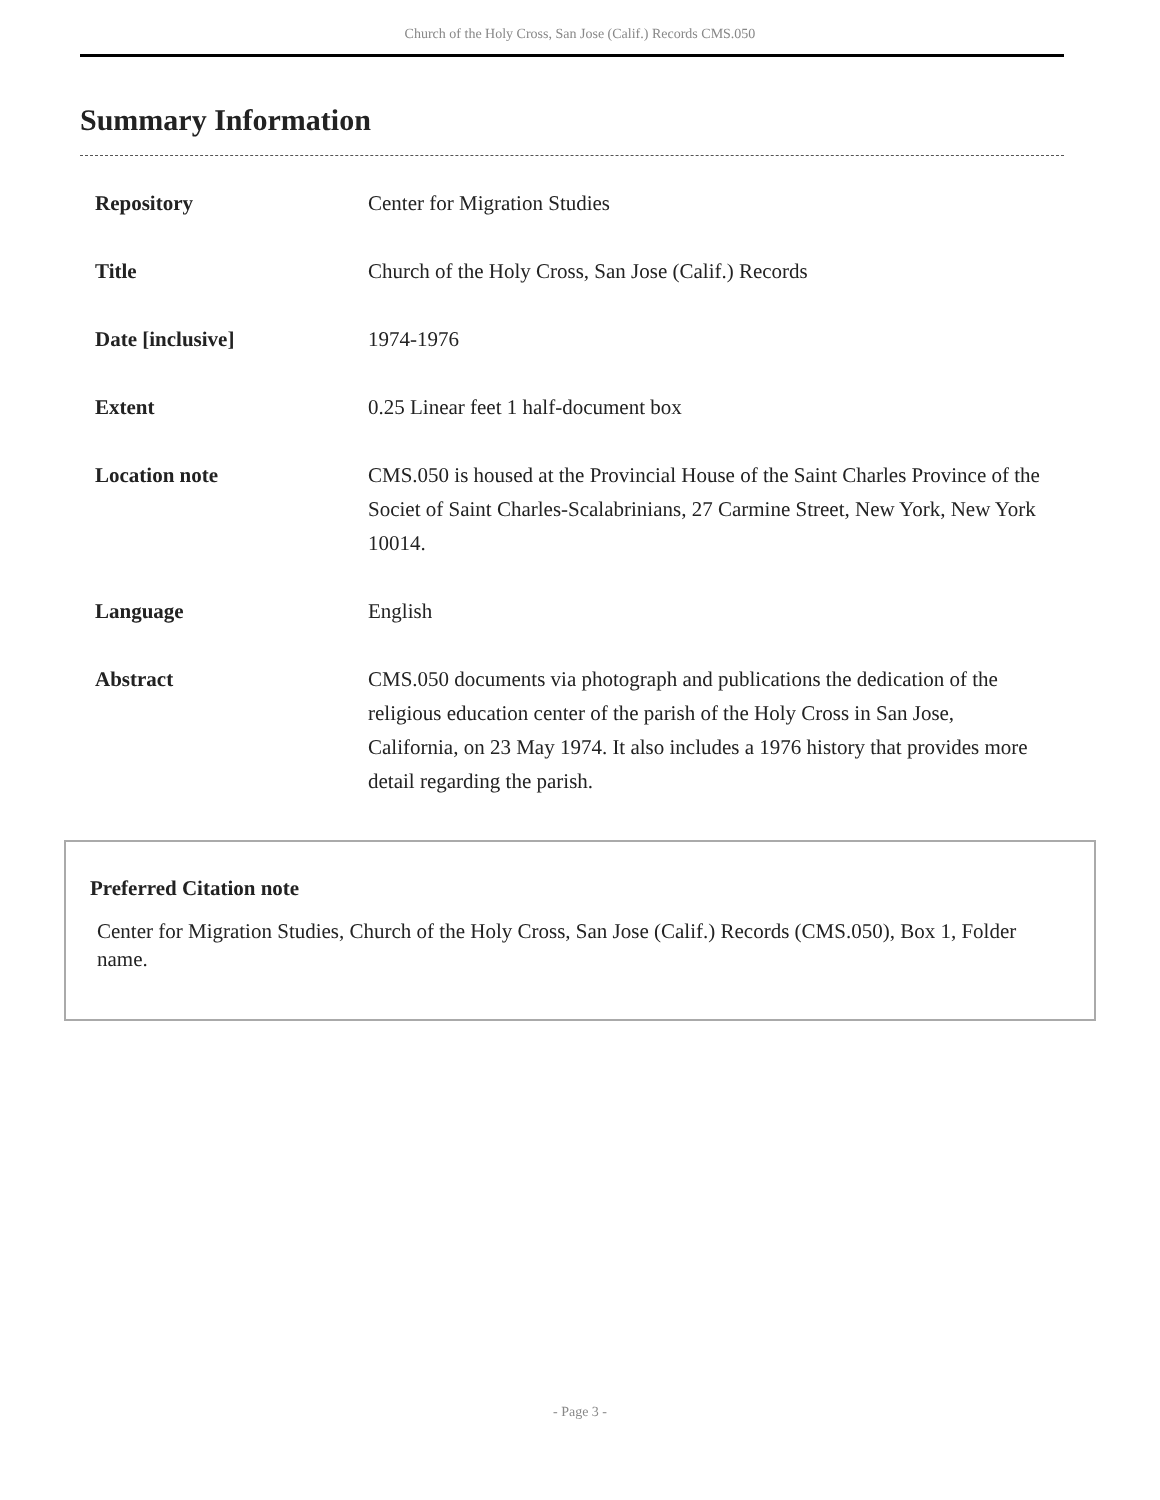Church of the Holy Cross, San Jose (Calif.) Records CMS.050
Summary Information
| Repository | Center for Migration Studies |
| Title | Church of the Holy Cross, San Jose (Calif.) Records |
| Date [inclusive] | 1974-1976 |
| Extent | 0.25 Linear feet 1 half-document box |
| Location note | CMS.050 is housed at the Provincial House of the Saint Charles Province of the Societ of Saint Charles-Scalabrinians, 27 Carmine Street, New York, New York 10014. |
| Language | English |
| Abstract | CMS.050 documents via photograph and publications the dedication of the religious education center of the parish of the Holy Cross in San Jose, California, on 23 May 1974. It also includes a 1976 history that provides more detail regarding the parish. |
Preferred Citation note
Center for Migration Studies, Church of the Holy Cross, San Jose (Calif.) Records (CMS.050), Box 1, Folder name.
- Page 3 -